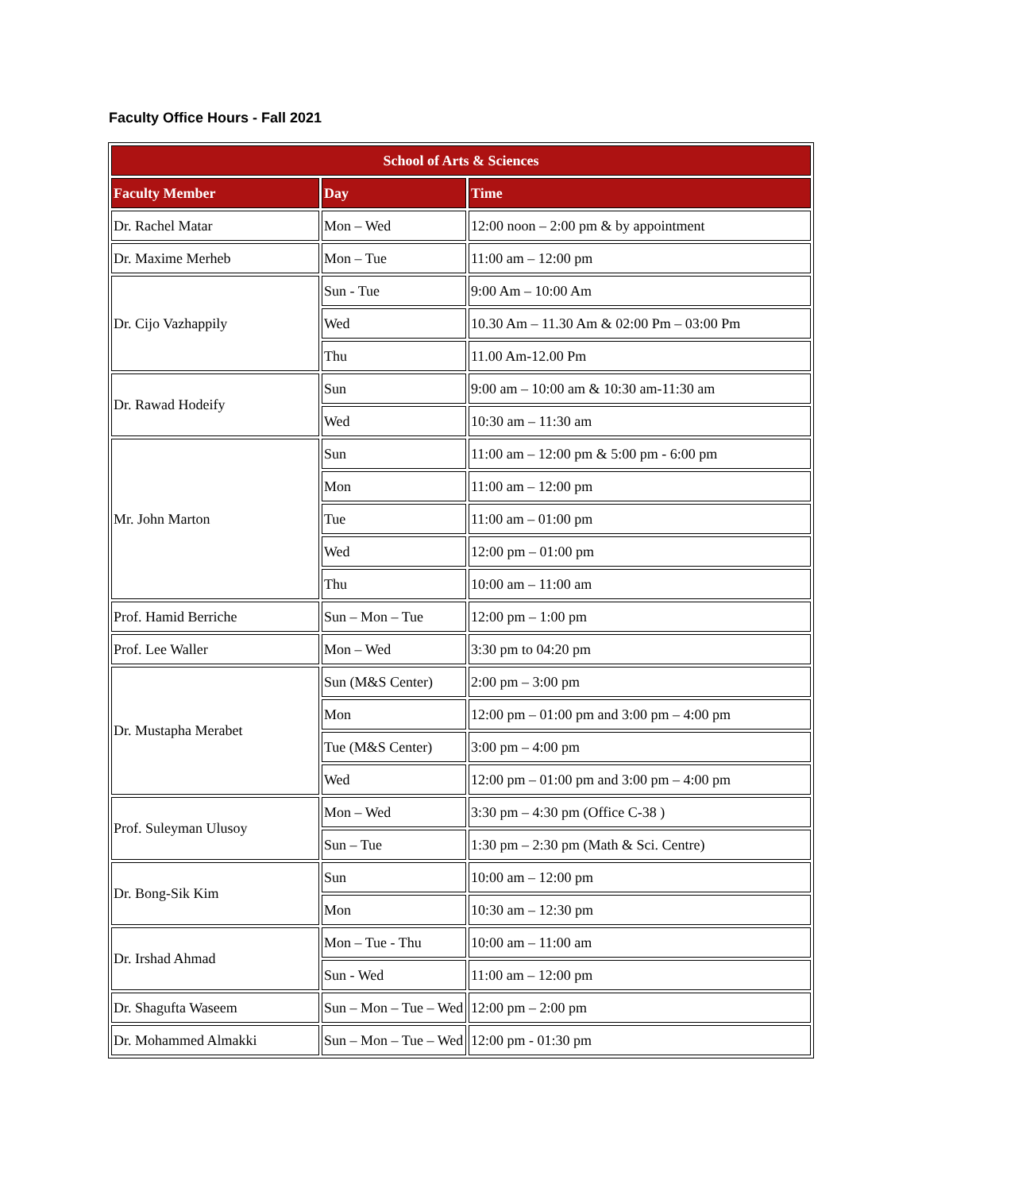Faculty Office Hours - Fall 2021
| School of Arts & Sciences | | |
| --- | --- | --- |
| Faculty Member | Day | Time |
| Dr. Rachel Matar | Mon – Wed | 12:00 noon – 2:00 pm & by appointment |
| Dr. Maxime Merheb | Mon – Tue | 11:00 am – 12:00 pm |
| Dr. Cijo Vazhappily | Sun - Tue | 9:00 Am – 10:00 Am |
| | Wed | 10.30 Am – 11.30 Am & 02:00 Pm – 03:00 Pm |
| | Thu | 11.00 Am-12.00 Pm |
| Dr. Rawad Hodeify | Sun | 9:00 am – 10:00 am & 10:30 am-11:30 am |
| | Wed | 10:30 am – 11:30 am |
| Mr. John Marton | Sun | 11:00 am – 12:00 pm & 5:00 pm - 6:00 pm |
| | Mon | 11:00 am – 12:00 pm |
| | Tue | 11:00 am – 01:00 pm |
| | Wed | 12:00 pm – 01:00 pm |
| | Thu | 10:00 am – 11:00 am |
| Prof. Hamid Berriche | Sun – Mon – Tue | 12:00 pm – 1:00 pm |
| Prof. Lee Waller | Mon – Wed | 3:30 pm to 04:20 pm |
| Dr. Mustapha Merabet | Sun (M&S Center) | 2:00 pm – 3:00 pm |
| | Mon | 12:00 pm – 01:00 pm and 3:00 pm – 4:00 pm |
| | Tue (M&S Center) | 3:00 pm – 4:00 pm |
| | Wed | 12:00 pm – 01:00 pm and 3:00 pm – 4:00 pm |
| Prof. Suleyman Ulusoy | Mon – Wed | 3:30 pm – 4:30 pm (Office C-38 ) |
| | Sun – Tue | 1:30 pm – 2:30 pm (Math & Sci. Centre) |
| Dr. Bong-Sik Kim | Sun | 10:00 am – 12:00 pm |
| | Mon | 10:30 am – 12:30 pm |
| Dr. Irshad Ahmad | Mon – Tue - Thu | 10:00 am – 11:00 am |
| | Sun - Wed | 11:00 am – 12:00 pm |
| Dr. Shagufta Waseem | Sun – Mon – Tue – Wed | 12:00 pm – 2:00 pm |
| Dr. Mohammed Almakki | Sun – Mon – Tue – Wed | 12:00 pm - 01:30 pm |